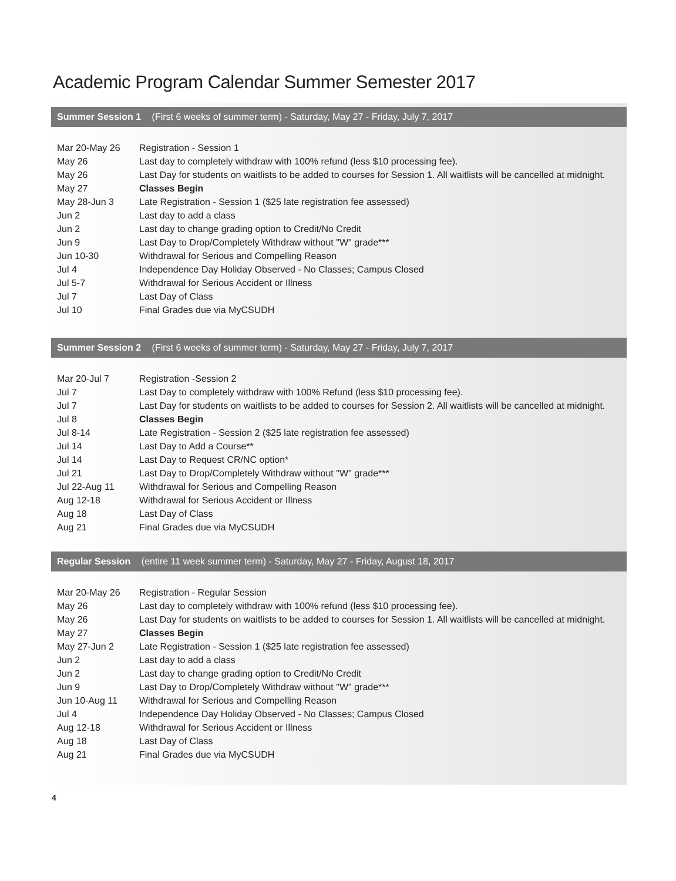Academic Program Calendar Summer Semester 2017
Summer Session 1 (First 6 weeks of summer term) - Saturday, May 27 - Friday, July 7, 2017
| Mar 20-May 26 | Registration - Session 1 |
| May 26 | Last day to completely withdraw with 100% refund (less $10 processing fee). |
| May 26 | Last Day for students on waitlists to be added to courses for Session 1. All waitlists will be cancelled at midnight. |
| May 27 | Classes Begin |
| May 28-Jun 3 | Late Registration - Session 1 ($25 late registration fee assessed) |
| Jun 2 | Last day to add a class |
| Jun 2 | Last day to change grading option to Credit/No Credit |
| Jun 9 | Last Day to Drop/Completely Withdraw without "W" grade*** |
| Jun 10-30 | Withdrawal for Serious and Compelling Reason |
| Jul 4 | Independence Day Holiday Observed - No Classes; Campus Closed |
| Jul 5-7 | Withdrawal for Serious Accident or Illness |
| Jul 7 | Last Day of Class |
| Jul 10 | Final Grades due via MyCSUDH |
Summer Session 2 (First 6 weeks of summer term) - Saturday, May 27 - Friday, July 7, 2017
| Mar 20-Jul 7 | Registration -Session 2 |
| Jul 7 | Last Day to completely withdraw with 100% Refund (less $10 processing fee). |
| Jul 7 | Last Day for students on waitlists to be added to courses for Session 2. All waitlists will be cancelled at midnight. |
| Jul 8 | Classes Begin |
| Jul 8-14 | Late Registration - Session 2 ($25 late registration fee assessed) |
| Jul 14 | Last Day to Add a Course** |
| Jul 14 | Last Day to Request CR/NC option* |
| Jul 21 | Last Day to Drop/Completely Withdraw without "W" grade*** |
| Jul 22-Aug 11 | Withdrawal for Serious and Compelling Reason |
| Aug 12-18 | Withdrawal for Serious Accident or Illness |
| Aug 18 | Last Day of Class |
| Aug 21 | Final Grades due via MyCSUDH |
Regular Session (entire 11 week summer term) - Saturday, May 27 - Friday, August 18, 2017
| Mar 20-May 26 | Registration - Regular Session |
| May 26 | Last day to completely withdraw with 100% refund (less $10 processing fee). |
| May 26 | Last Day for students on waitlists to be added to courses for Session 1. All waitlists will be cancelled at midnight. |
| May 27 | Classes Begin |
| May 27-Jun 2 | Late Registration - Session 1 ($25 late registration fee assessed) |
| Jun 2 | Last day to add a class |
| Jun 2 | Last day to change grading option to Credit/No Credit |
| Jun 9 | Last Day to Drop/Completely Withdraw without "W" grade*** |
| Jun 10-Aug 11 | Withdrawal for Serious and Compelling Reason |
| Jul 4 | Independence Day Holiday Observed - No Classes; Campus Closed |
| Aug 12-18 | Withdrawal for Serious Accident or Illness |
| Aug 18 | Last Day of Class |
| Aug 21 | Final Grades due via MyCSUDH |
4